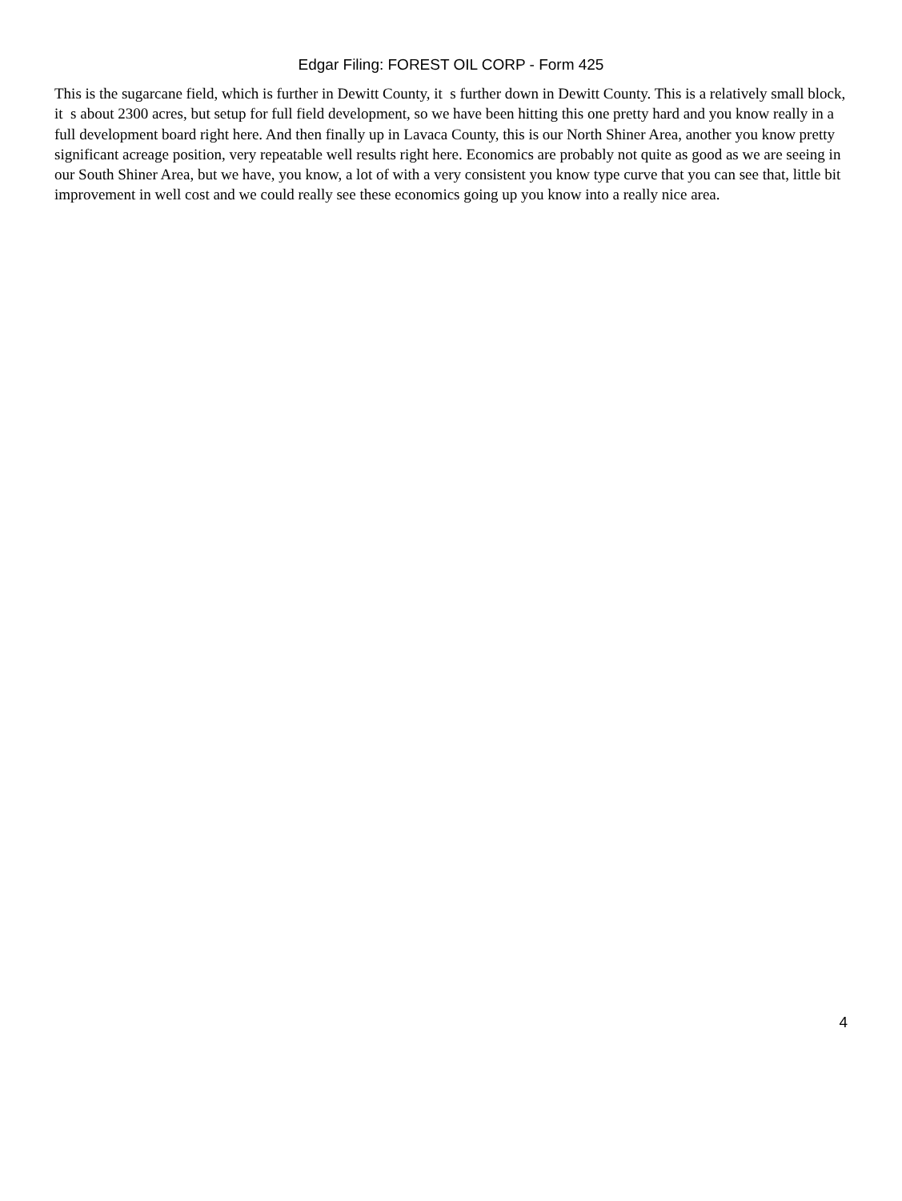Edgar Filing: FOREST OIL CORP - Form 425
This is the sugarcane field, which is further in Dewitt County, it s further down in Dewitt County. This is a relatively small block, it s about 2300 acres, but setup for full field development, so we have been hitting this one pretty hard and you know really in a full development board right here. And then finally up in Lavaca County, this is our North Shiner Area, another you know pretty significant acreage position, very repeatable well results right here. Economics are probably not quite as good as we are seeing in our South Shiner Area, but we have, you know, a lot of with a very consistent you know type curve that you can see that, little bit improvement in well cost and we could really see these economics going up you know into a really nice area.
4